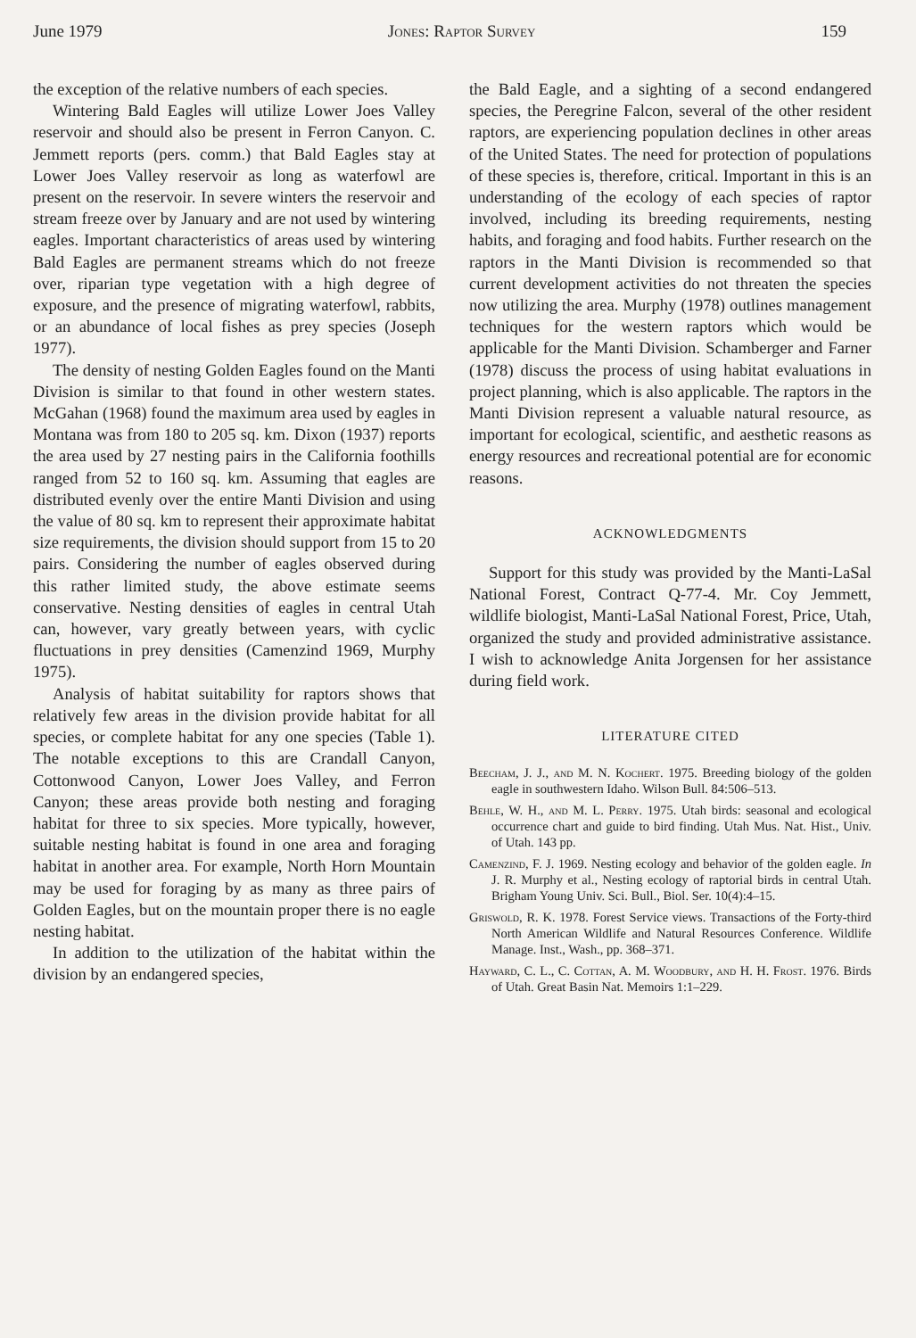June 1979 Jones: Raptor Survey 159
the exception of the relative numbers of each species.
Wintering Bald Eagles will utilize Lower Joes Valley reservoir and should also be present in Ferron Canyon. C. Jemmett reports (pers. comm.) that Bald Eagles stay at Lower Joes Valley reservoir as long as waterfowl are present on the reservoir. In severe winters the reservoir and stream freeze over by January and are not used by wintering eagles. Important characteristics of areas used by wintering Bald Eagles are permanent streams which do not freeze over, riparian type vegetation with a high degree of exposure, and the presence of migrating waterfowl, rabbits, or an abundance of local fishes as prey species (Joseph 1977).
The density of nesting Golden Eagles found on the Manti Division is similar to that found in other western states. McGahan (1968) found the maximum area used by eagles in Montana was from 180 to 205 sq. km. Dixon (1937) reports the area used by 27 nesting pairs in the California foothills ranged from 52 to 160 sq. km. Assuming that eagles are distributed evenly over the entire Manti Division and using the value of 80 sq. km to represent their approximate habitat size requirements, the division should support from 15 to 20 pairs. Considering the number of eagles observed during this rather limited study, the above estimate seems conservative. Nesting densities of eagles in central Utah can, however, vary greatly between years, with cyclic fluctuations in prey densities (Camenzind 1969, Murphy 1975).
Analysis of habitat suitability for raptors shows that relatively few areas in the division provide habitat for all species, or complete habitat for any one species (Table 1). The notable exceptions to this are Crandall Canyon, Cottonwood Canyon, Lower Joes Valley, and Ferron Canyon; these areas provide both nesting and foraging habitat for three to six species. More typically, however, suitable nesting habitat is found in one area and foraging habitat in another area. For example, North Horn Mountain may be used for foraging by as many as three pairs of Golden Eagles, but on the mountain proper there is no eagle nesting habitat.
In addition to the utilization of the habitat within the division by an endangered species,
the Bald Eagle, and a sighting of a second endangered species, the Peregrine Falcon, several of the other resident raptors, are experiencing population declines in other areas of the United States. The need for protection of populations of these species is, therefore, critical. Important in this is an understanding of the ecology of each species of raptor involved, including its breeding requirements, nesting habits, and foraging and food habits. Further research on the raptors in the Manti Division is recommended so that current development activities do not threaten the species now utilizing the area. Murphy (1978) outlines management techniques for the western raptors which would be applicable for the Manti Division. Schamberger and Farner (1978) discuss the process of using habitat evaluations in project planning, which is also applicable. The raptors in the Manti Division represent a valuable natural resource, as important for ecological, scientific, and aesthetic reasons as energy resources and recreational potential are for economic reasons.
ACKNOWLEDGMENTS
Support for this study was provided by the Manti-LaSal National Forest, Contract Q-77-4. Mr. Coy Jemmett, wildlife biologist, Manti-LaSal National Forest, Price, Utah, organized the study and provided administrative assistance. I wish to acknowledge Anita Jorgensen for her assistance during field work.
LITERATURE CITED
Beecham, J. J., and M. N. Kochert. 1975. Breeding biology of the golden eagle in southwestern Idaho. Wilson Bull. 84:506–513.
Behle, W. H., and M. L. Perry. 1975. Utah birds: seasonal and ecological occurrence chart and guide to bird finding. Utah Mus. Nat. Hist., Univ. of Utah. 143 pp.
Camenzind, F. J. 1969. Nesting ecology and behavior of the golden eagle. In J. R. Murphy et al., Nesting ecology of raptorial birds in central Utah. Brigham Young Univ. Sci. Bull., Biol. Ser. 10(4):4–15.
Griswold, R. K. 1978. Forest Service views. Transactions of the Forty-third North American Wildlife and Natural Resources Conference. Wildlife Manage. Inst., Wash., pp. 368–371.
Hayward, C. L., C. Cottan, A. M. Woodbury, and H. H. Frost. 1976. Birds of Utah. Great Basin Nat. Memoirs 1:1–229.